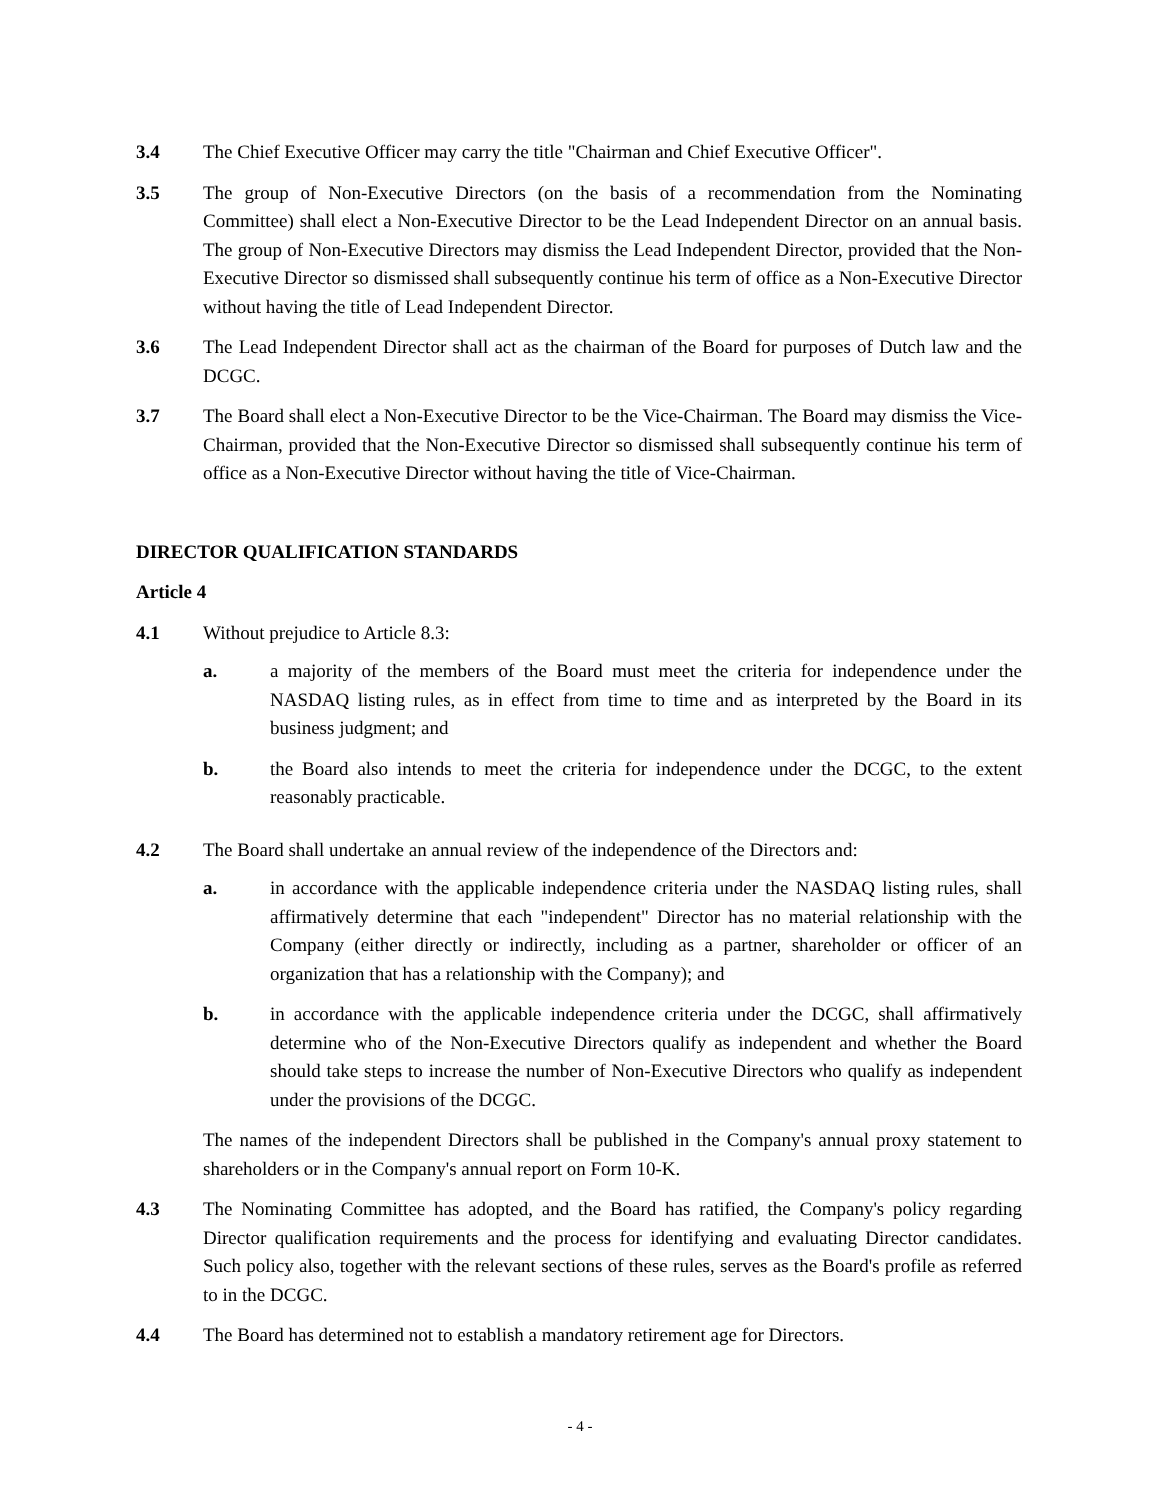3.4 The Chief Executive Officer may carry the title "Chairman and Chief Executive Officer".
3.5 The group of Non-Executive Directors (on the basis of a recommendation from the Nominating Committee) shall elect a Non-Executive Director to be the Lead Independent Director on an annual basis. The group of Non-Executive Directors may dismiss the Lead Independent Director, provided that the Non-Executive Director so dismissed shall subsequently continue his term of office as a Non-Executive Director without having the title of Lead Independent Director.
3.6 The Lead Independent Director shall act as the chairman of the Board for purposes of Dutch law and the DCGC.
3.7 The Board shall elect a Non-Executive Director to be the Vice-Chairman. The Board may dismiss the Vice-Chairman, provided that the Non-Executive Director so dismissed shall subsequently continue his term of office as a Non-Executive Director without having the title of Vice-Chairman.
DIRECTOR QUALIFICATION STANDARDS
Article 4
4.1 Without prejudice to Article 8.3:
a. a majority of the members of the Board must meet the criteria for independence under the NASDAQ listing rules, as in effect from time to time and as interpreted by the Board in its business judgment; and
b. the Board also intends to meet the criteria for independence under the DCGC, to the extent reasonably practicable.
4.2 The Board shall undertake an annual review of the independence of the Directors and:
a. in accordance with the applicable independence criteria under the NASDAQ listing rules, shall affirmatively determine that each "independent" Director has no material relationship with the Company (either directly or indirectly, including as a partner, shareholder or officer of an organization that has a relationship with the Company); and
b. in accordance with the applicable independence criteria under the DCGC, shall affirmatively determine who of the Non-Executive Directors qualify as independent and whether the Board should take steps to increase the number of Non-Executive Directors who qualify as independent under the provisions of the DCGC.
The names of the independent Directors shall be published in the Company's annual proxy statement to shareholders or in the Company's annual report on Form 10-K.
4.3 The Nominating Committee has adopted, and the Board has ratified, the Company's policy regarding Director qualification requirements and the process for identifying and evaluating Director candidates. Such policy also, together with the relevant sections of these rules, serves as the Board's profile as referred to in the DCGC.
4.4 The Board has determined not to establish a mandatory retirement age for Directors.
- 4 -